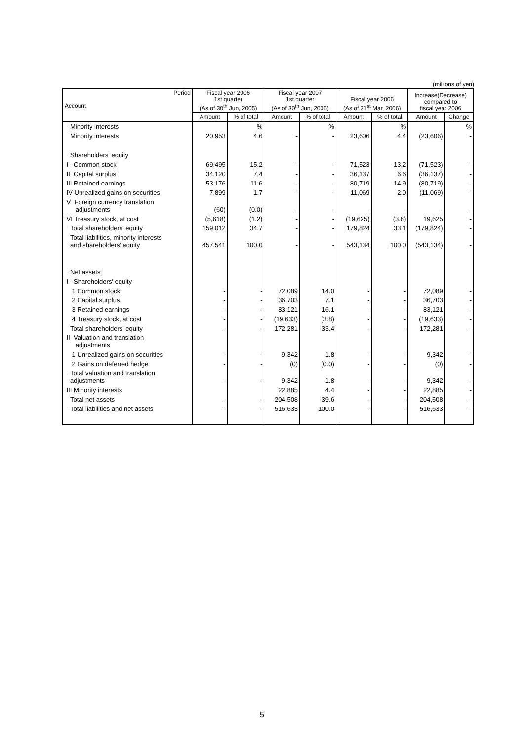(millions of yen)
| Period Account | Fiscal year 2006 1st quarter (As of 30<sup>th</sup> Jun, 2005) | | Fiscal year 2007 1st quarter (As of 30<sup>th</sup> Jun, 2006) | | Fiscal year 2006 (As of 31<sup>st</sup> Mar, 2006) | | Increase(Decrease) compared to fiscal year 2006 | |
| --- | --- | --- | --- | --- | --- | --- | --- | --- |
| | Amount | % of total | Amount | % of total | Amount | % of total | Amount | Change |
| Minority interests | | % | | % | | % | | % |
| Minority interests | 20,953 | 4.6 | - | - | 23,606 | 4.4 | (23,606) | - |
| Shareholders' equity | | | | | | | | |
| I Common stock | 69,495 | 15.2 | - | - | 71,523 | 13.2 | (71,523) | - |
| II Capital surplus | 34,120 | 7.4 | - | - | 36,137 | 6.6 | (36,137) | - |
| III Retained earnings | 53,176 | 11.6 | - | - | 80,719 | 14.9 | (80,719) | - |
| IV Unrealized gains on securities | 7,899 | 1.7 | - | - | 11,069 | 2.0 | (11,069) | - |
| V Foreign currency translation adjustments | (60) | (0.0) | - | - | - | - | - | - |
| VI Treasury stock, at cost | (5,618) | (1.2) | - | - | (19,625) | (3.6) | 19,625 | - |
| Total shareholders' equity | 159,012 | 34.7 | - | - | 179,824 | 33.1 | (179,824) | - |
| Total liabilities, minority interests and shareholders' equity | 457,541 | 100.0 | - | - | 543,134 | 100.0 | (543,134) | - |
| Net assets | | | | | | | | |
| I Shareholders' equity | | | | | | | | |
| 1 Common stock | - | - | 72,089 | 14.0 | - | - | 72,089 | - |
| 2 Capital surplus | - | - | 36,703 | 7.1 | - | - | 36,703 | - |
| 3 Retained earnings | - | - | 83,121 | 16.1 | - | - | 83,121 | - |
| 4 Treasury stock, at cost | - | - | (19,633) | (3.8) | - | - | (19,633) | - |
| Total shareholders' equity | - | - | 172,281 | 33.4 | - | - | 172,281 | - |
| II Valuation and translation adjustments | | | | | | | | |
| 1 Unrealized gains on securities | - | - | 9,342 | 1.8 | - | - | 9,342 | - |
| 2 Gains on deferred hedge | - | - | (0) | (0.0) | - | - | (0) | - |
| Total valuation and translation adjustments | - | - | 9,342 | 1.8 | - | - | 9,342 | - |
| III Minority interests | | | 22,885 | 4.4 | - | - | 22,885 | - |
| Total net assets | - | - | 204,508 | 39.6 | - | - | 204,508 | - |
| Total liabilities and net assets | - | - | 516,633 | 100.0 | - | - | 516,633 | - |
5